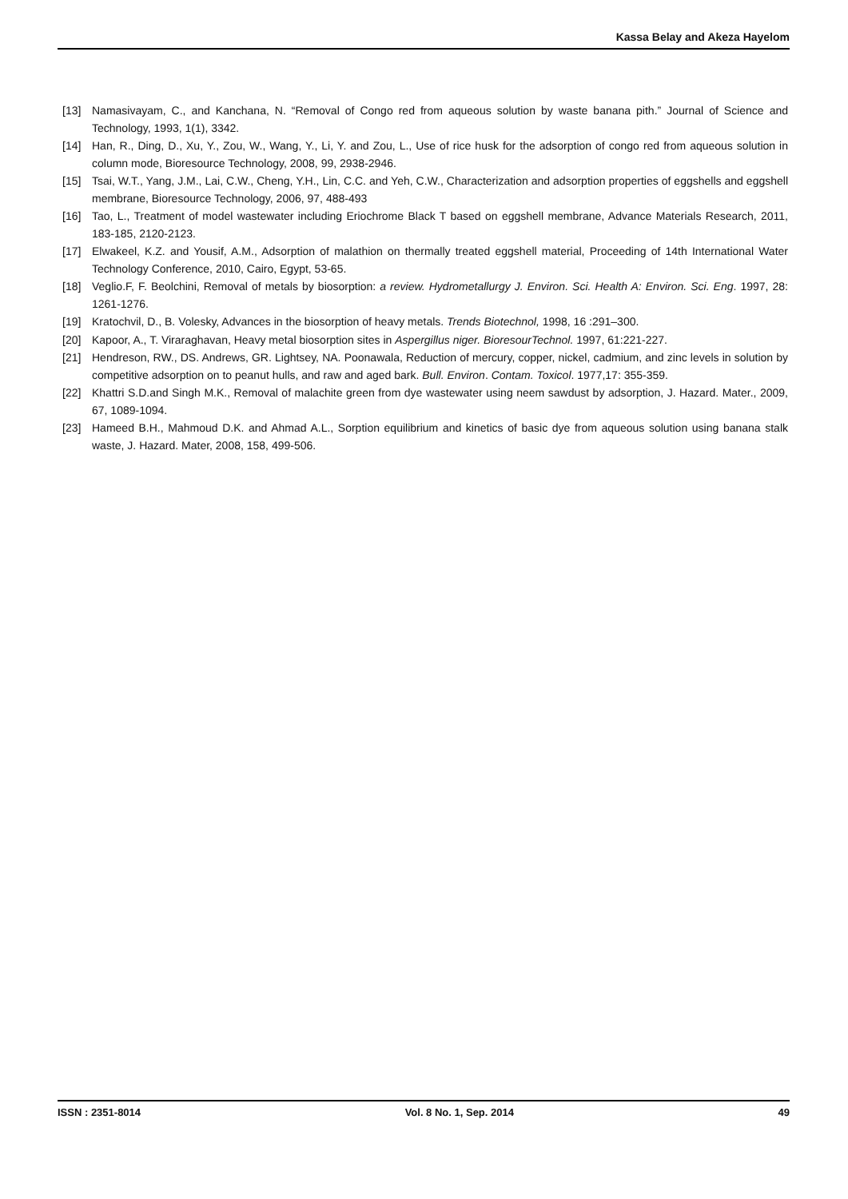Kassa Belay and Akeza Hayelom
[13] Namasivayam, C., and Kanchana, N. “Removal of Congo red from aqueous solution by waste banana pith.” Journal of Science and Technology, 1993, 1(1), 3342.
[14] Han, R., Ding, D., Xu, Y., Zou, W., Wang, Y., Li, Y. and Zou, L., Use of rice husk for the adsorption of congo red from aqueous solution in column mode, Bioresource Technology, 2008, 99, 2938-2946.
[15] Tsai, W.T., Yang, J.M., Lai, C.W., Cheng, Y.H., Lin, C.C. and Yeh, C.W., Characterization and adsorption properties of eggshells and eggshell membrane, Bioresource Technology, 2006, 97, 488-493
[16] Tao, L., Treatment of model wastewater including Eriochrome Black T based on eggshell membrane, Advance Materials Research, 2011, 183-185, 2120-2123.
[17] Elwakeel, K.Z. and Yousif, A.M., Adsorption of malathion on thermally treated eggshell material, Proceeding of 14th International Water Technology Conference, 2010, Cairo, Egypt, 53-65.
[18] Veglio.F, F. Beolchini, Removal of metals by biosorption: a review. Hydrometallurgy J. Environ. Sci. Health A: Environ. Sci. Eng. 1997, 28: 1261-1276.
[19] Kratochvil, D., B. Volesky, Advances in the biosorption of heavy metals. Trends Biotechnol, 1998, 16 :291–300.
[20] Kapoor, A., T. Viraraghavan, Heavy metal biosorption sites in Aspergillus niger. BioresourTechnol. 1997, 61:221-227.
[21] Hendreson, RW., DS. Andrews, GR. Lightsey, NA. Poonawala, Reduction of mercury, copper, nickel, cadmium, and zinc levels in solution by competitive adsorption on to peanut hulls, and raw and aged bark. Bull. Environ. Contam. Toxicol. 1977,17: 355-359.
[22] Khattri S.D.and Singh M.K., Removal of malachite green from dye wastewater using neem sawdust by adsorption, J. Hazard. Mater., 2009, 67, 1089-1094.
[23] Hameed B.H., Mahmoud D.K. and Ahmad A.L., Sorption equilibrium and kinetics of basic dye from aqueous solution using banana stalk waste, J. Hazard. Mater, 2008, 158, 499-506.
ISSN : 2351-8014 Vol. 8 No. 1, Sep. 2014 49